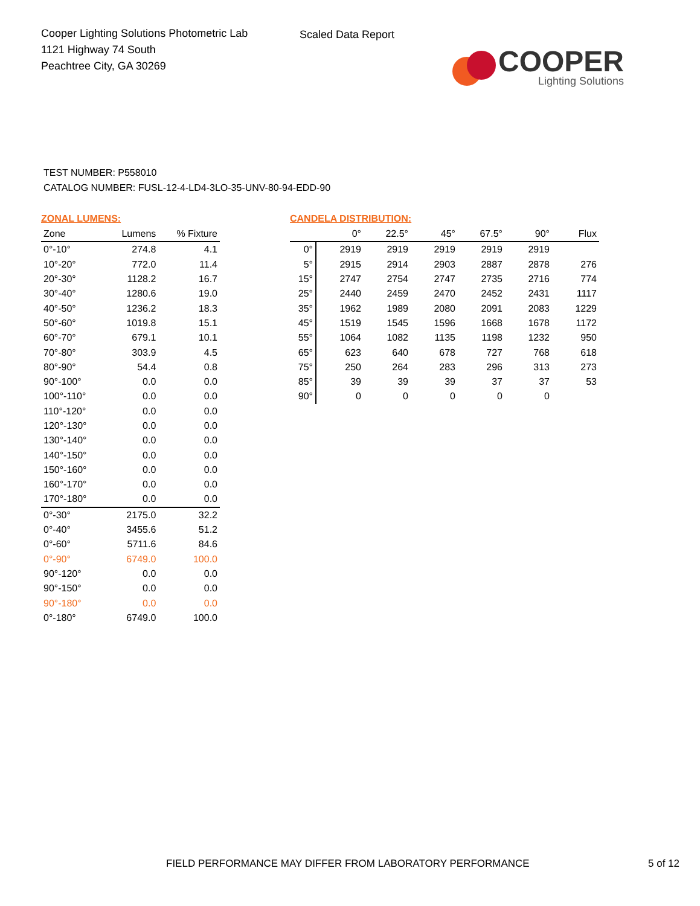Cooper Lighting Solutions Photometric Lab
1121 Highway 74 South
Peachtree City, GA 30269
Scaled Data Report
COOPER
Lighting Solutions
TEST NUMBER: P558010
CATALOG NUMBER: FUSL-12-4-LD4-3LO-35-UNV-80-94-EDD-90
ZONAL LUMENS:
| Zone | Lumens | % Fixture |
| --- | --- | --- |
| 0°-10° | 274.8 | 4.1 |
| 10°-20° | 772.0 | 11.4 |
| 20°-30° | 1128.2 | 16.7 |
| 30°-40° | 1280.6 | 19.0 |
| 40°-50° | 1236.2 | 18.3 |
| 50°-60° | 1019.8 | 15.1 |
| 60°-70° | 679.1 | 10.1 |
| 70°-80° | 303.9 | 4.5 |
| 80°-90° | 54.4 | 0.8 |
| 90°-100° | 0.0 | 0.0 |
| 100°-110° | 0.0 | 0.0 |
| 110°-120° | 0.0 | 0.0 |
| 120°-130° | 0.0 | 0.0 |
| 130°-140° | 0.0 | 0.0 |
| 140°-150° | 0.0 | 0.0 |
| 150°-160° | 0.0 | 0.0 |
| 160°-170° | 0.0 | 0.0 |
| 170°-180° | 0.0 | 0.0 |
| 0°-30° | 2175.0 | 32.2 |
| 0°-40° | 3455.6 | 51.2 |
| 0°-60° | 5711.6 | 84.6 |
| 0°-90° | 6749.0 | 100.0 |
| 90°-120° | 0.0 | 0.0 |
| 90°-150° | 0.0 | 0.0 |
| 90°-180° | 0.0 | 0.0 |
| 0°-180° | 6749.0 | 100.0 |
CANDELA DISTRIBUTION:
| | 0° | 22.5° | 45° | 67.5° | 90° | Flux |
| --- | --- | --- | --- | --- | --- | --- |
| 0° | 2919 | 2919 | 2919 | 2919 | 2919 | |
| 5° | 2915 | 2914 | 2903 | 2887 | 2878 | 276 |
| 15° | 2747 | 2754 | 2747 | 2735 | 2716 | 774 |
| 25° | 2440 | 2459 | 2470 | 2452 | 2431 | 1117 |
| 35° | 1962 | 1989 | 2080 | 2091 | 2083 | 1229 |
| 45° | 1519 | 1545 | 1596 | 1668 | 1678 | 1172 |
| 55° | 1064 | 1082 | 1135 | 1198 | 1232 | 950 |
| 65° | 623 | 640 | 678 | 727 | 768 | 618 |
| 75° | 250 | 264 | 283 | 296 | 313 | 273 |
| 85° | 39 | 39 | 39 | 37 | 37 | 53 |
| 90° | 0 | 0 | 0 | 0 | 0 | |
FIELD PERFORMANCE MAY DIFFER FROM LABORATORY PERFORMANCE 5 of 12